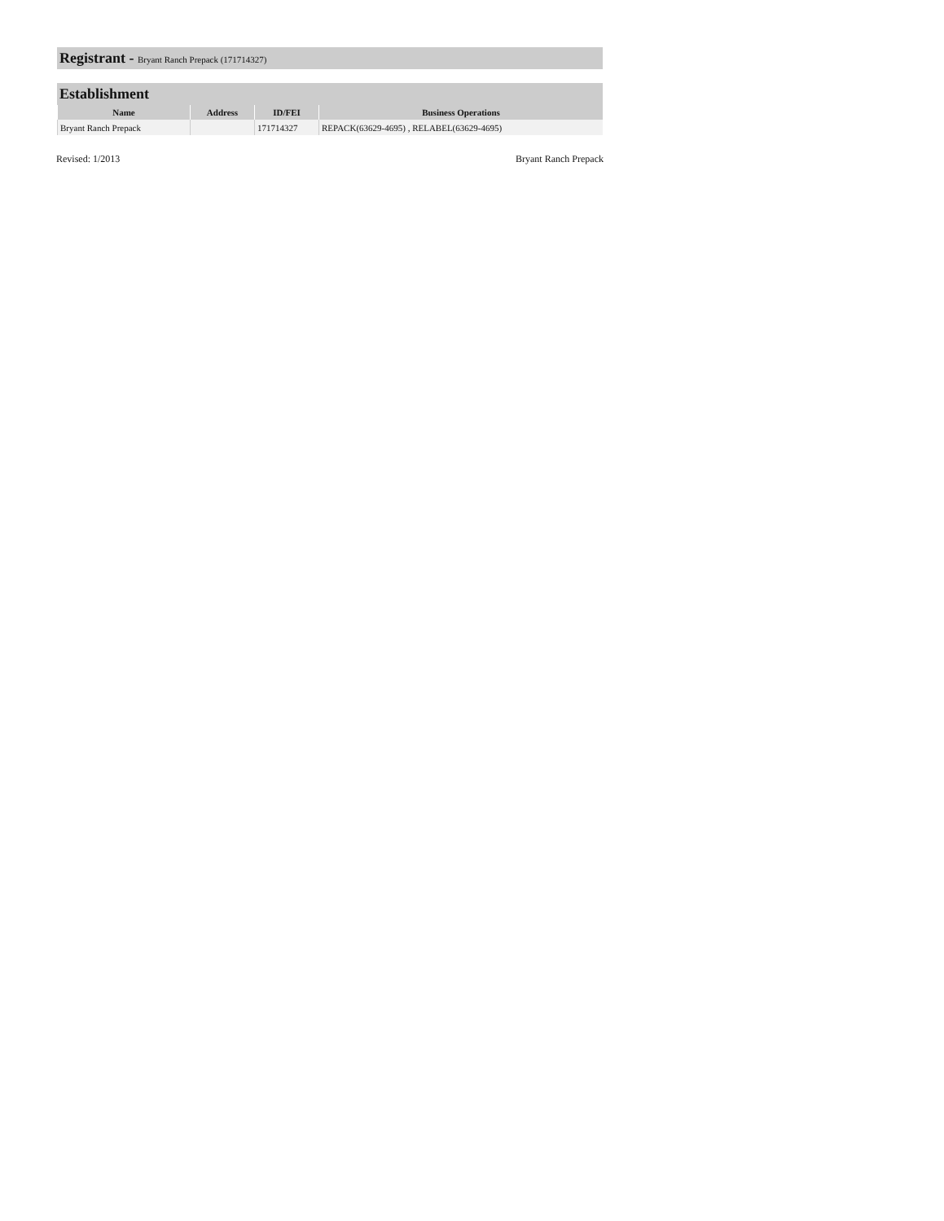Registrant - Bryant Ranch Prepack (171714327)
Establishment
| Name | Address | ID/FEI | Business Operations |
| --- | --- | --- | --- |
| Bryant Ranch Prepack | | 171714327 | REPACK(63629-4695) , RELABEL(63629-4695) |
Revised: 1/2013 Bryant Ranch Prepack